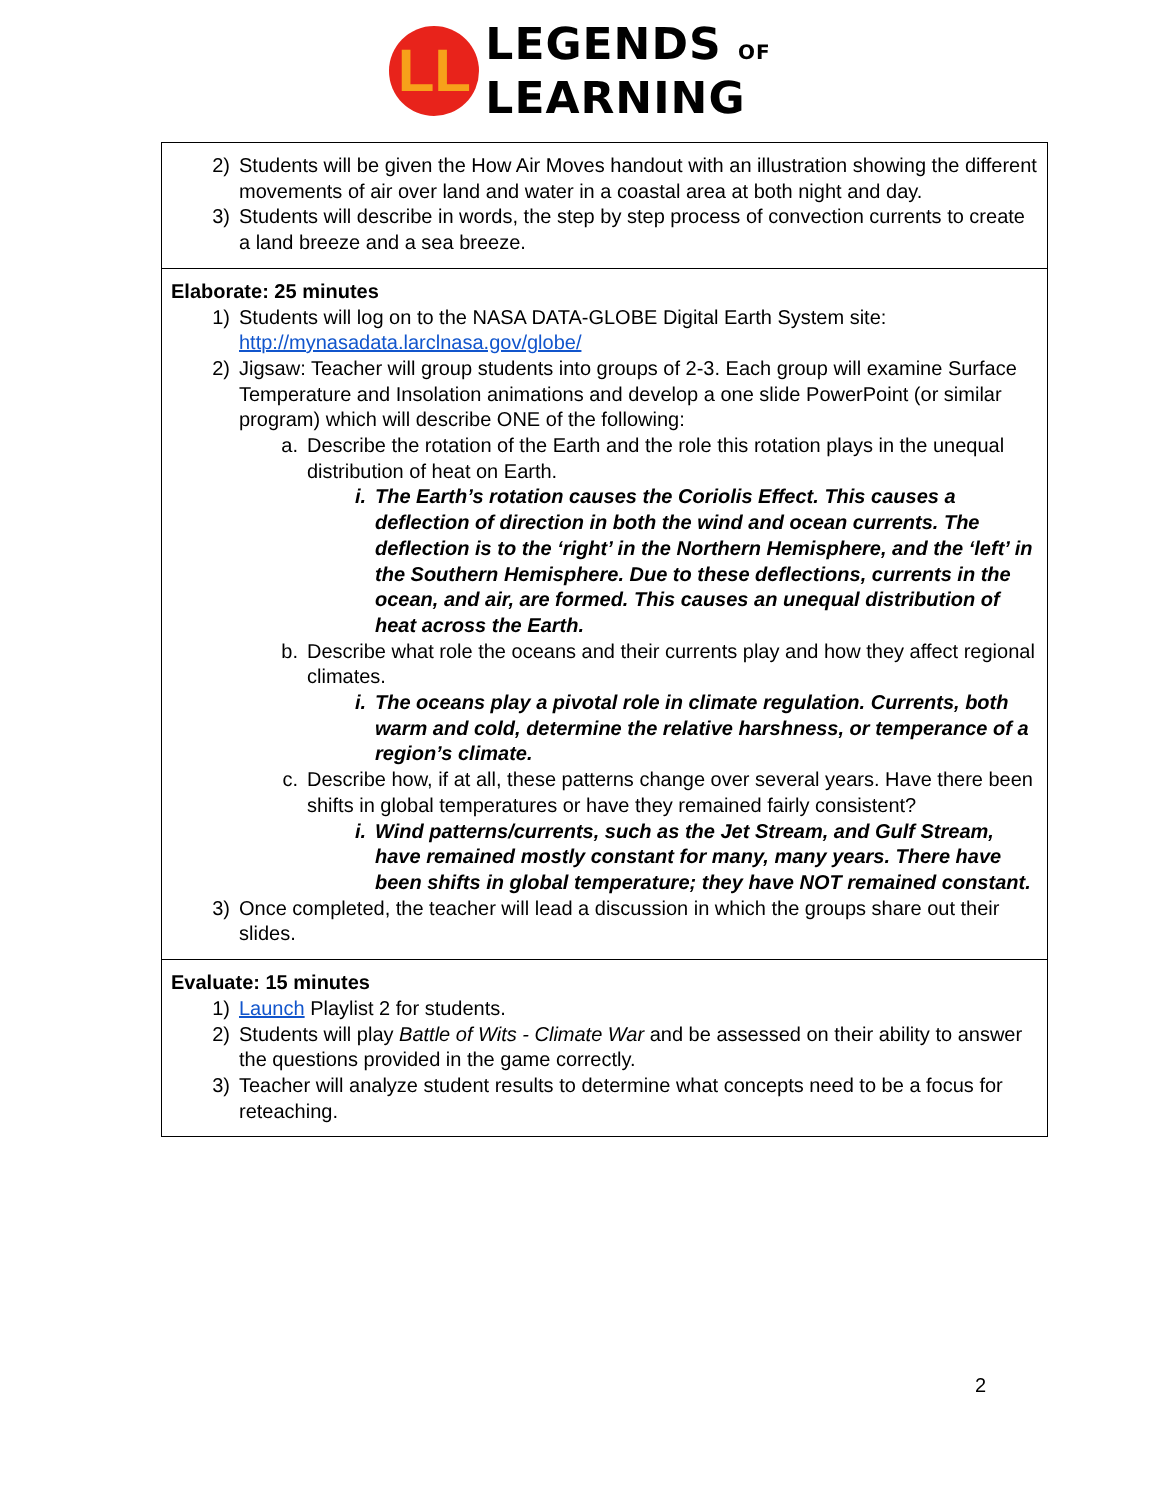LL
LEGENDS OF
LEARNING
| 2) Students will be given the How Air Moves handout with an illustration showing the different movements of air over land and water in a coastal area at both night and day. 3) Students will describe in words, the step by step process of convection currents to create a land breeze and a sea breeze. |
| Elaborate: 25 minutes 1) Students will log on to the NASA DATA-GLOBE Digital Earth System site: http://mynasadata.larclnasa.gov/globe/ 2) Jigsaw: Teacher will group students into groups of 2-3. Each group will examine Surface Temperature and Insolation animations and develop a one slide PowerPoint (or similar program) which will describe ONE of the following: a. Describe the rotation of the Earth and the role this rotation plays in the unequal distribution of heat on Earth. i. The Earth’s rotation causes the Coriolis Effect. This causes a deflection of direction in both the wind and ocean currents. The deflection is to the ‘right’ in the Northern Hemisphere, and the ‘left’ in the Southern Hemisphere. Due to these deflections, currents in the ocean, and air, are formed. This causes an unequal distribution of heat across the Earth. b. Describe what role the oceans and their currents play and how they affect regional climates. i. The oceans play a pivotal role in climate regulation. Currents, both warm and cold, determine the relative harshness, or temperance of a region’s climate. c. Describe how, if at all, these patterns change over several years. Have there been shifts in global temperatures or have they remained fairly consistent? i. Wind patterns/currents, such as the Jet Stream, and Gulf Stream, have remained mostly constant for many, many years. There have been shifts in global temperature; they have NOT remained constant. 3) Once completed, the teacher will lead a discussion in which the groups share out their slides. |
| Evaluate: 15 minutes 1) Launch Playlist 2 for students. 2) Students will play Battle of Wits - Climate War and be assessed on their ability to answer the questions provided in the game correctly. 3) Teacher will analyze student results to determine what concepts need to be a focus for reteaching. |
2